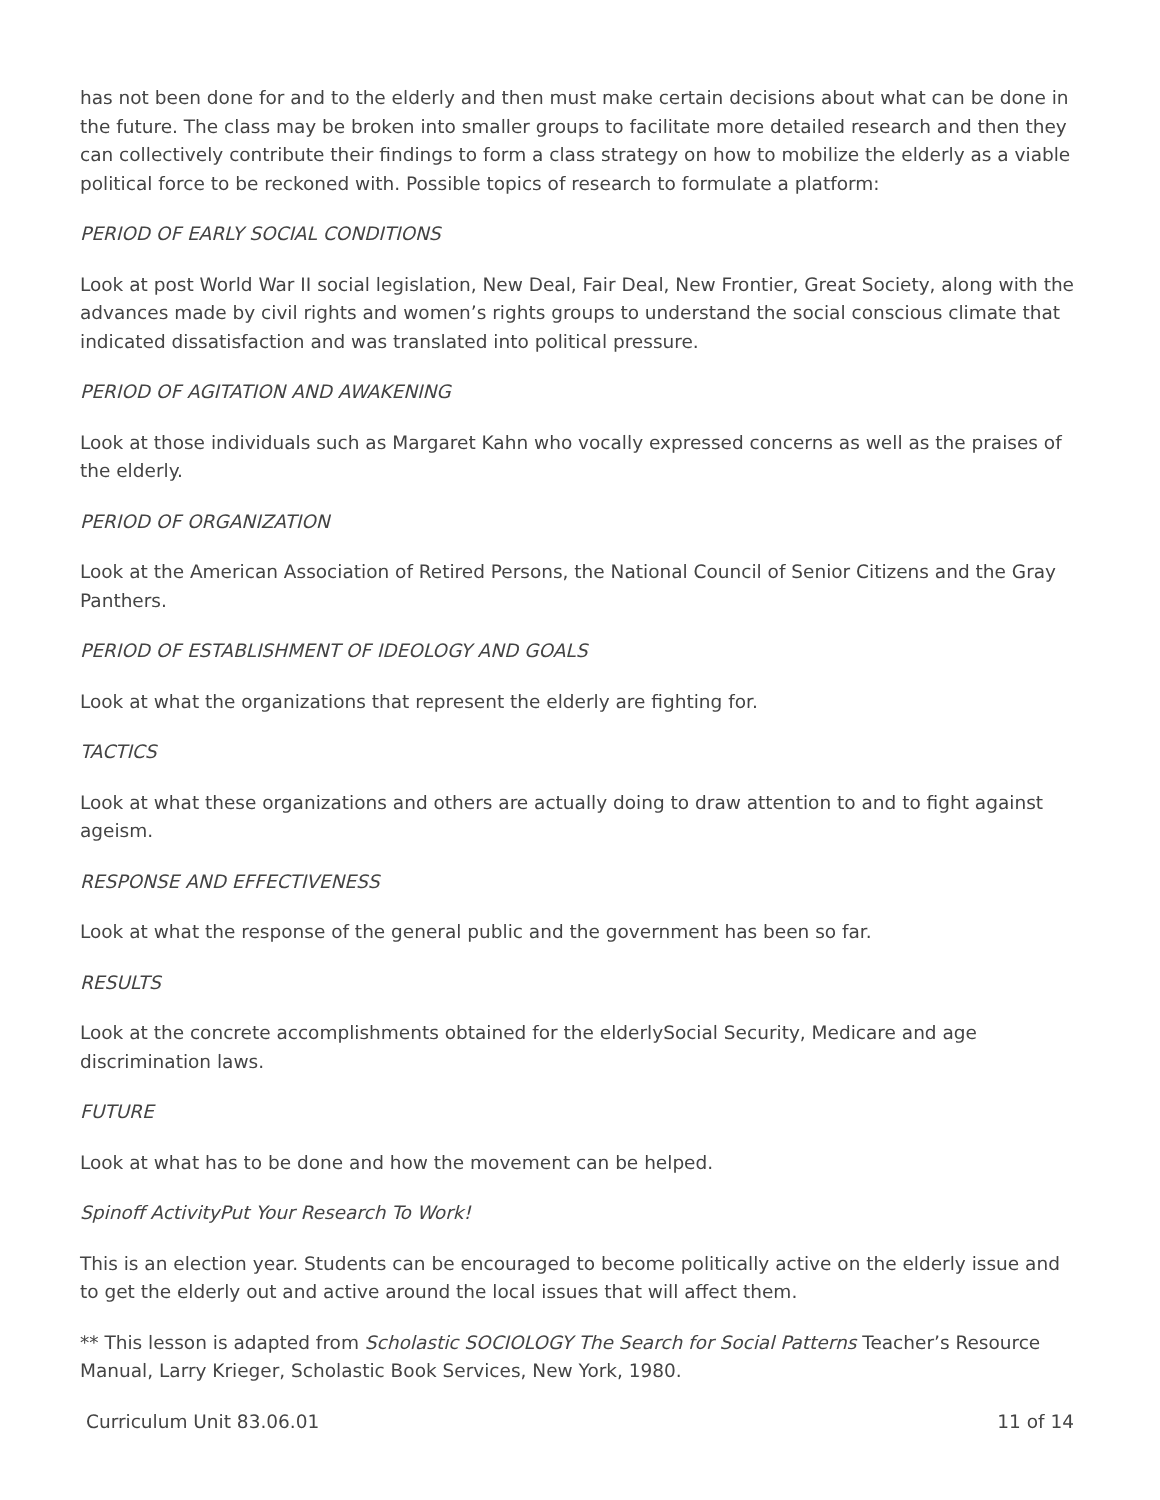has not been done for and to the elderly and then must make certain decisions about what can be done in the future. The class may be broken into smaller groups to facilitate more detailed research and then they can collectively contribute their findings to form a class strategy on how to mobilize the elderly as a viable political force to be reckoned with. Possible topics of research to formulate a platform:
PERIOD OF EARLY SOCIAL CONDITIONS
Look at post World War II social legislation, New Deal, Fair Deal, New Frontier, Great Society, along with the advances made by civil rights and women’s rights groups to understand the social conscious climate that indicated dissatisfaction and was translated into political pressure.
PERIOD OF AGITATION AND AWAKENING
Look at those individuals such as Margaret Kahn who vocally expressed concerns as well as the praises of the elderly.
PERIOD OF ORGANIZATION
Look at the American Association of Retired Persons, the National Council of Senior Citizens and the Gray Panthers.
PERIOD OF ESTABLISHMENT OF IDEOLOGY AND GOALS
Look at what the organizations that represent the elderly are fighting for.
TACTICS
Look at what these organizations and others are actually doing to draw attention to and to fight against ageism.
RESPONSE AND EFFECTIVENESS
Look at what the response of the general public and the government has been so far.
RESULTS
Look at the concrete accomplishments obtained for the elderlySocial Security, Medicare and age discrimination laws.
FUTURE
Look at what has to be done and how the movement can be helped.
Spinoff ActivityPut Your Research To Work!
This is an election year. Students can be encouraged to become politically active on the elderly issue and to get the elderly out and active around the local issues that will affect them.
** This lesson is adapted from Scholastic SOCIOLOGY The Search for Social Patterns Teacher’s Resource Manual, Larry Krieger, Scholastic Book Services, New York, 1980.
Curriculum Unit 83.06.01 11 of 14